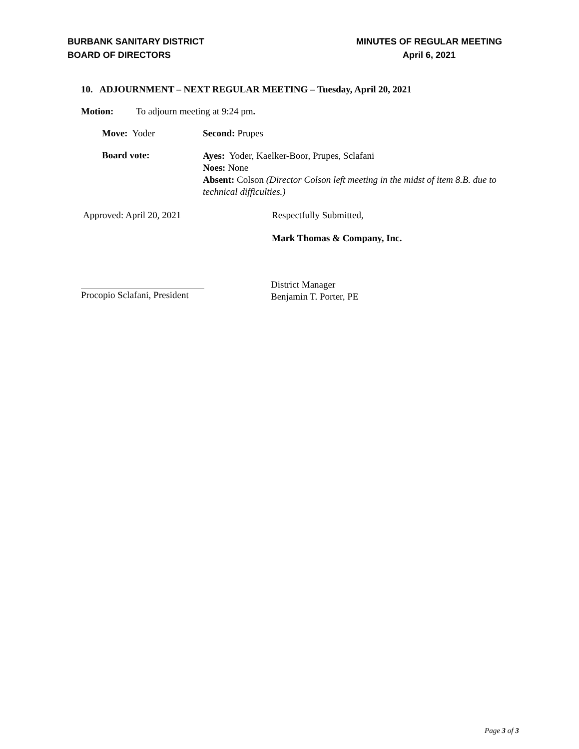BURBANK SANITARY DISTRICT
BOARD OF DIRECTORS
MINUTES OF REGULAR MEETING
April 6, 2021
10. ADJOURNMENT – NEXT REGULAR MEETING – Tuesday, April 20, 2021
Motion: To adjourn meeting at 9:24 pm.
Move: Yoder Second: Prupes
Board vote:
Ayes: Yoder, Kaelker-Boor, Prupes, Sclafani
Noes: None
Absent: Colson (Director Colson left meeting in the midst of item 8.B. due to technical difficulties.)
Approved: April 20, 2021 Respectfully Submitted,
Mark Thomas & Company, Inc.
Procopio Sclafani, President District Manager
Benjamin T. Porter, PE
Page 3 of 3